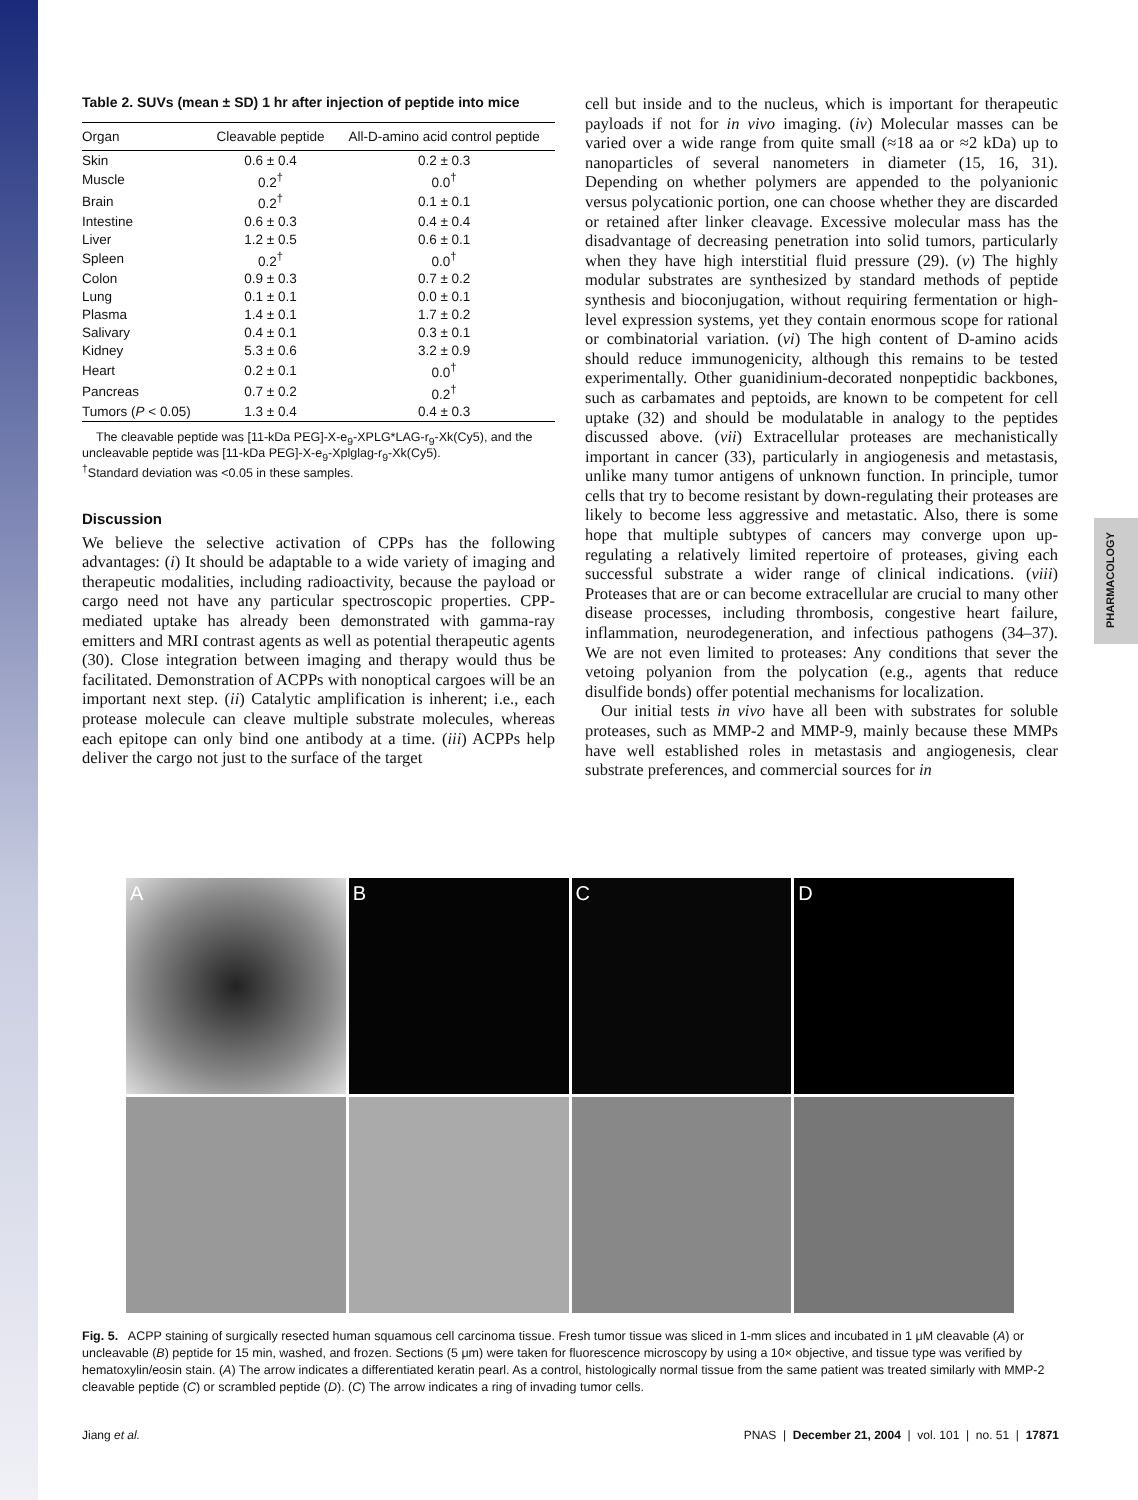PHARMACOLOGY
Table 2. SUVs (mean ± SD) 1 hr after injection of peptide into mice
| Organ | Cleavable peptide | All-D-amino acid control peptide |
| --- | --- | --- |
| Skin | 0.6 ± 0.4 | 0.2 ± 0.3 |
| Muscle | 0.2<sup>†</sup> | 0.0<sup>†</sup> |
| Brain | 0.2<sup>†</sup> | 0.1 ± 0.1 |
| Intestine | 0.6 ± 0.3 | 0.4 ± 0.4 |
| Liver | 1.2 ± 0.5 | 0.6 ± 0.1 |
| Spleen | 0.2<sup>†</sup> | 0.0<sup>†</sup> |
| Colon | 0.9 ± 0.3 | 0.7 ± 0.2 |
| Lung | 0.1 ± 0.1 | 0.0 ± 0.1 |
| Plasma | 1.4 ± 0.1 | 1.7 ± 0.2 |
| Salivary | 0.4 ± 0.1 | 0.3 ± 0.1 |
| Kidney | 5.3 ± 0.6 | 3.2 ± 0.9 |
| Heart | 0.2 ± 0.1 | 0.0<sup>†</sup> |
| Pancreas | 0.7 ± 0.2 | 0.2<sup>†</sup> |
| Tumors ( P < 0.05) | 1.3 ± 0.4 | 0.4 ± 0.3 |
The cleavable peptide was [11-kDa PEG]-X-e<sub>9</sub>-XPLG*LAG-r<sub>9</sub>-Xk(Cy5), and the uncleavable peptide was [11-kDa PEG]-X-e<sub>9</sub>-Xplglag-r<sub>9</sub>-Xk(Cy5).
<sup>†</sup> Standard deviation was <0.05 in these samples.
Discussion
We believe the selective activation of CPPs has the following advantages: (i) It should be adaptable to a wide variety of imaging and therapeutic modalities, including radioactivity, because the payload or cargo need not have any particular spectroscopic properties. CPP-mediated uptake has already been demonstrated with gamma-ray emitters and MRI contrast agents as well as potential therapeutic agents (30). Close integration between imaging and therapy would thus be facilitated. Demonstration of ACPPs with nonoptical cargoes will be an important next step. (ii) Catalytic amplification is inherent; i.e., each protease molecule can cleave multiple substrate molecules, whereas each epitope can only bind one antibody at a time. (iii) ACPPs help deliver the cargo not just to the surface of the target
cell but inside and to the nucleus, which is important for therapeutic payloads if not for in vivo imaging. (iv) Molecular masses can be varied over a wide range from quite small (≈18 aa or ≈2 kDa) up to nanoparticles of several nanometers in diameter (15, 16, 31). Depending on whether polymers are appended to the polyanionic versus polycationic portion, one can choose whether they are discarded or retained after linker cleavage. Excessive molecular mass has the disadvantage of decreasing penetration into solid tumors, particularly when they have high interstitial fluid pressure (29). (v) The highly modular substrates are synthesized by standard methods of peptide synthesis and bioconjugation, without requiring fermentation or high-level expression systems, yet they contain enormous scope for rational or combinatorial variation. (vi) The high content of D-amino acids should reduce immunogenicity, although this remains to be tested experimentally. Other guanidinium-decorated nonpeptidic backbones, such as carbamates and peptoids, are known to be competent for cell uptake (32) and should be modulatable in analogy to the peptides discussed above. (vii) Extracellular proteases are mechanistically important in cancer (33), particularly in angiogenesis and metastasis, unlike many tumor antigens of unknown function. In principle, tumor cells that try to become resistant by down-regulating their proteases are likely to become less aggressive and metastatic. Also, there is some hope that multiple subtypes of cancers may converge upon up-regulating a relatively limited repertoire of proteases, giving each successful substrate a wider range of clinical indications. (viii) Proteases that are or can become extracellular are crucial to many other disease processes, including thrombosis, congestive heart failure, inflammation, neurodegeneration, and infectious pathogens (34–37). We are not even limited to proteases: Any conditions that sever the vetoing polyanion from the polycation (e.g., agents that reduce disulfide bonds) offer potential mechanisms for localization.
Our initial tests in vivo have all been with substrates for soluble proteases, such as MMP-2 and MMP-9, mainly because these MMPs have well established roles in metastasis and angiogenesis, clear substrate preferences, and commercial sources for in
A
B
C
D
Fig. 5. ACPP staining of surgically resected human squamous cell carcinoma tissue. Fresh tumor tissue was sliced in 1-mm slices and incubated in 1 μM cleavable (A) or uncleavable (B) peptide for 15 min, washed, and frozen. Sections (5 μm) were taken for fluorescence microscopy by using a 10× objective, and tissue type was verified by hematoxylin/eosin stain. (A) The arrow indicates a differentiated keratin pearl. As a control, histologically normal tissue from the same patient was treated similarly with MMP-2 cleavable peptide (C) or scrambled peptide (D). (C) The arrow indicates a ring of invading tumor cells.
Jiang et al. PNAS | December 21, 2004 | vol. 101 | no. 51 | 17871